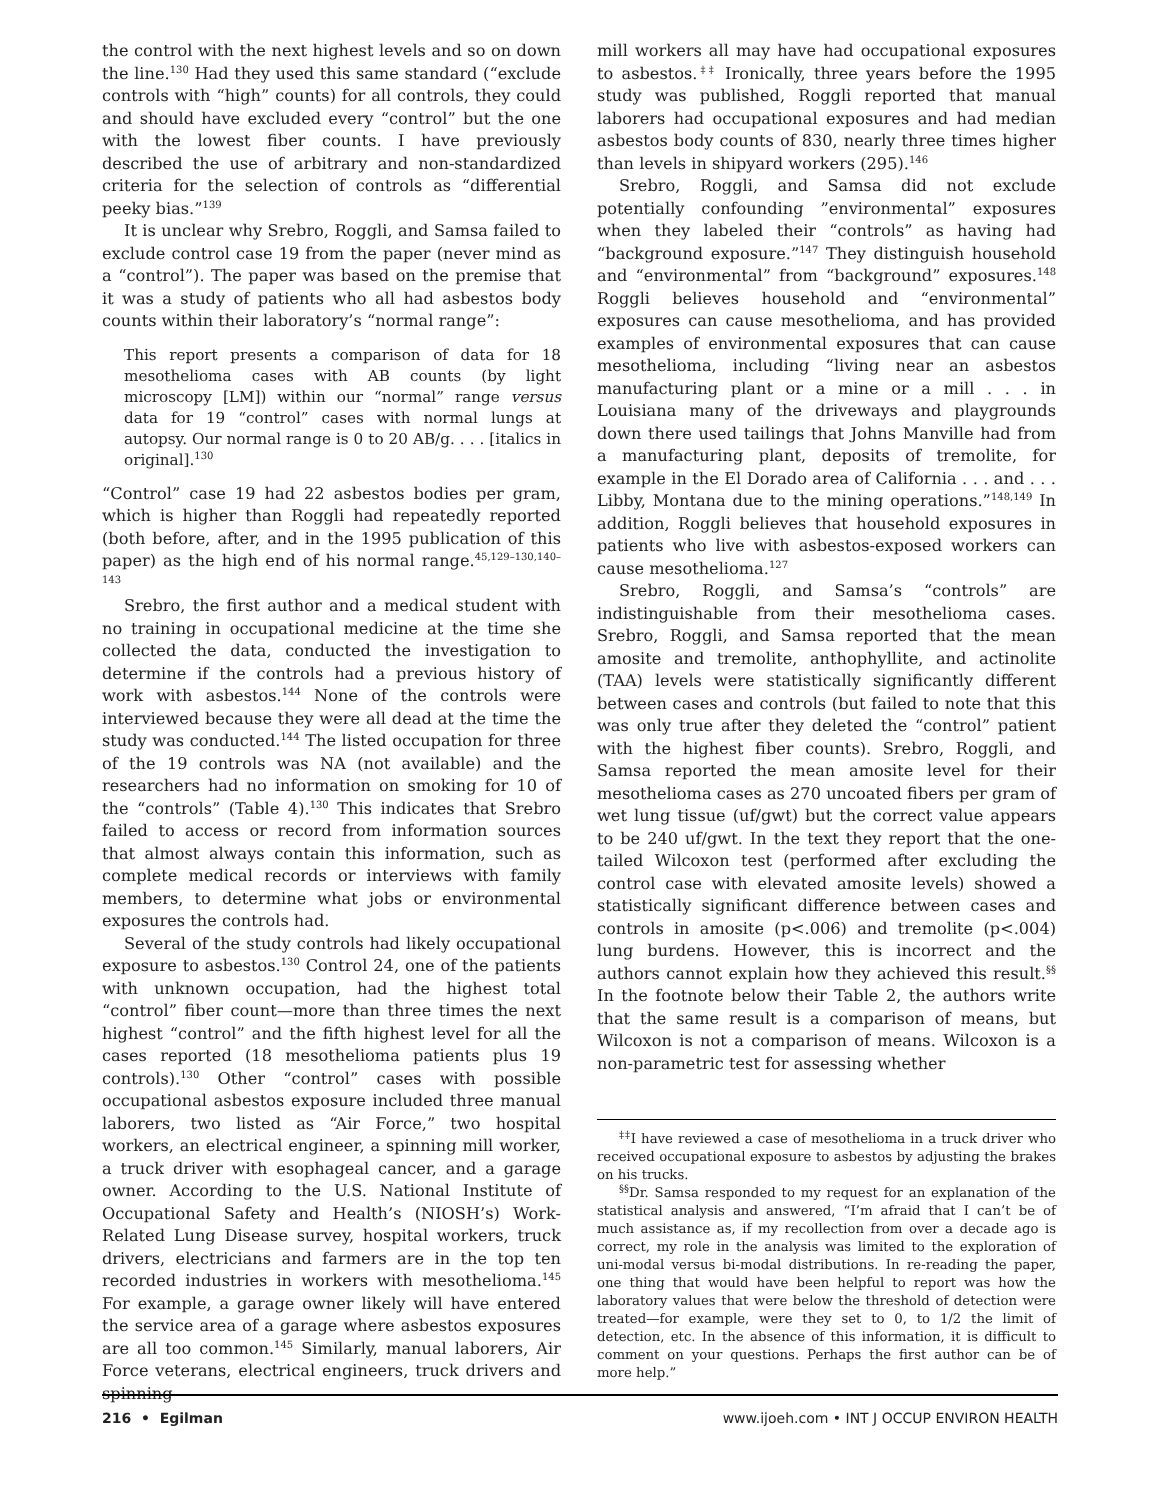the control with the next highest levels and so on down the line.<sup>130</sup> Had they used this same standard (“exclude controls with “high” counts) for all controls, they could and should have excluded every “control” but the one with the lowest fiber counts. I have previously described the use of arbitrary and non-standardized criteria for the selection of controls as “differential peeky bias.”<sup>139</sup>
It is unclear why Srebro, Roggli, and Samsa failed to exclude control case 19 from the paper (never mind as a “control”). The paper was based on the premise that it was a study of patients who all had asbestos body counts within their laboratory’s “normal range”:
This report presents a comparison of data for 18 mesothelioma cases with AB counts (by light microscopy [LM]) within our “normal” range versus data for 19 “control” cases with normal lungs at autopsy. Our normal range is 0 to 20 AB/g. . . . [italics in original].<sup>130</sup>
“Control” case 19 had 22 asbestos bodies per gram, which is higher than Roggli had repeatedly reported (both before, after, and in the 1995 publication of this paper) as the high end of his normal range.<sup>45,129–130,140–143</sup>
Srebro, the first author and a medical student with no training in occupational medicine at the time she collected the data, conducted the investigation to determine if the controls had a previous history of work with asbestos.<sup>144</sup> None of the controls were interviewed because they were all dead at the time the study was conducted.<sup>144</sup> The listed occupation for three of the 19 controls was NA (not available) and the researchers had no information on smoking for 10 of the “controls” (Table 4).<sup>130</sup> This indicates that Srebro failed to access or record from information sources that almost always contain this information, such as complete medical records or interviews with family members, to determine what jobs or environmental exposures the controls had.
Several of the study controls had likely occupational exposure to asbestos.<sup>130</sup> Control 24, one of the patients with unknown occupation, had the highest total “control” fiber count—more than three times the next highest “control” and the fifth highest level for all the cases reported (18 mesothelioma patients plus 19 controls).<sup>130</sup> Other “control” cases with possible occupational asbestos exposure included three manual laborers, two listed as “Air Force,” two hospital workers, an electrical engineer, a spinning mill worker, a truck driver with esophageal cancer, and a garage owner. According to the U.S. National Institute of Occupational Safety and Health’s (NIOSH’s) Work-Related Lung Disease survey, hospital workers, truck drivers, electricians and farmers are in the top ten recorded industries in workers with mesothelioma.<sup>145</sup> For example, a garage owner likely will have entered the service area of a garage where asbestos exposures are all too common.<sup>145</sup> Similarly, manual laborers, Air Force veterans, electrical engineers, truck drivers and spinning
mill workers all may have had occupational exposures to asbestos.<sup>‡‡</sup> Ironically, three years before the 1995 study was published, Roggli reported that manual laborers had occupational exposures and had median asbestos body counts of 830, nearly three times higher than levels in shipyard workers (295).<sup>146</sup>
Srebro, Roggli, and Samsa did not exclude potentially confounding ”environmental” exposures when they labeled their “controls” as having had “background exposure.”<sup>147</sup> They distinguish household and “environmental” from “background” exposures.<sup>148</sup> Roggli believes household and “environmental” exposures can cause mesothelioma, and has provided examples of environmental exposures that can cause mesothelioma, including “living near an asbestos manufacturing plant or a mine or a mill . . . in Louisiana many of the driveways and playgrounds down there used tailings that Johns Manville had from a manufacturing plant, deposits of tremolite, for example in the El Dorado area of California . . . and . . . Libby, Montana due to the mining operations.”<sup>148,149</sup> In addition, Roggli believes that household exposures in patients who live with asbestos-exposed workers can cause mesothelioma.<sup>127</sup>
Srebro, Roggli, and Samsa’s “controls” are indistinguishable from their mesothelioma cases. Srebro, Roggli, and Samsa reported that the mean amosite and tremolite, anthophyllite, and actinolite (TAA) levels were statistically significantly different between cases and controls (but failed to note that this was only true after they deleted the “control” patient with the highest fiber counts). Srebro, Roggli, and Samsa reported the mean amosite level for their mesothelioma cases as 270 uncoated fibers per gram of wet lung tissue (uf/gwt) but the correct value appears to be 240 uf/gwt. In the text they report that the one-tailed Wilcoxon test (performed after excluding the control case with elevated amosite levels) showed a statistically significant difference between cases and controls in amosite (p<.006) and tremolite (p<.004) lung burdens. However, this is incorrect and the authors cannot explain how they achieved this result.<sup>§§</sup> In the footnote below their Table 2, the authors write that the same result is a comparison of means, but Wilcoxon is not a comparison of means. Wilcoxon is a non-parametric test for assessing whether
<sup>‡‡</sup> I have reviewed a case of mesothelioma in a truck driver who received occupational exposure to asbestos by adjusting the brakes on his trucks.
<sup>§§</sup> Dr. Samsa responded to my request for an explanation of the statistical analysis and answered, “I’m afraid that I can’t be of much assistance as, if my recollection from over a decade ago is correct, my role in the analysis was limited to the exploration of uni-modal versus bi-modal distributions. In re-reading the paper, one thing that would have been helpful to report was how the laboratory values that were below the threshold of detection were treated—for example, were they set to 0, to 1/2 the limit of detection, etc. In the absence of this information, it is difficult to comment on your questions. Perhaps the first author can be of more help.”
216 • Egilman www.ijoeh.com • INT J OCCUP ENVIRON HEALTH